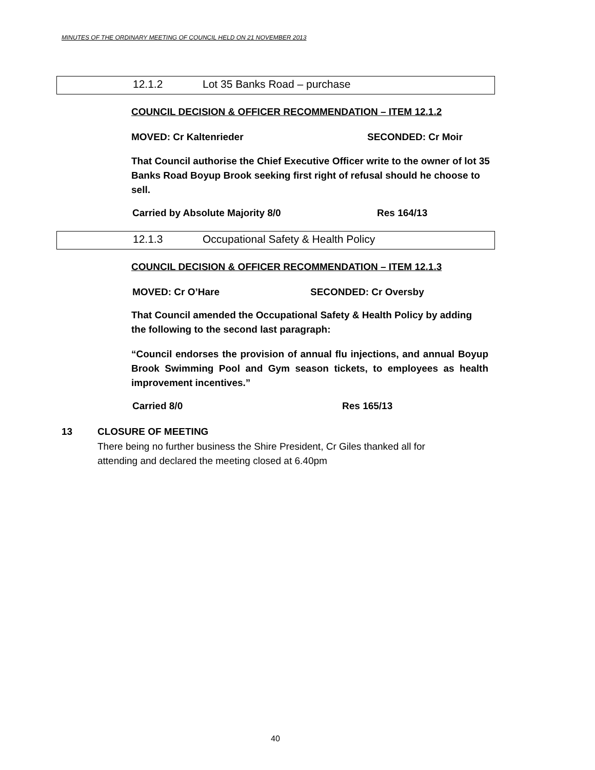MINUTES OF THE ORDINARY MEETING OF COUNCIL HELD ON 21 NOVEMBER 2013
12.1.2 Lot 35 Banks Road – purchase
COUNCIL DECISION & OFFICER RECOMMENDATION – ITEM 12.1.2
MOVED: Cr Kaltenrieder SECONDED: Cr Moir
That Council authorise the Chief Executive Officer write to the owner of lot 35 Banks Road Boyup Brook seeking first right of refusal should he choose to sell.
Carried by Absolute Majority 8/0
Res 164/13
12.1.3 Occupational Safety & Health Policy
COUNCIL DECISION & OFFICER RECOMMENDATION – ITEM 12.1.3
MOVED: Cr O’Hare SECONDED: Cr Oversby
That Council amended the Occupational Safety & Health Policy by adding the following to the second last paragraph:
“Council endorses the provision of annual flu injections, and annual Boyup Brook Swimming Pool and Gym season tickets, to employees as health improvement incentives.”
Carried 8/0 Res 165/13
13 CLOSURE OF MEETING
There being no further business the Shire President, Cr Giles thanked all for attending and declared the meeting closed at 6.40pm
40